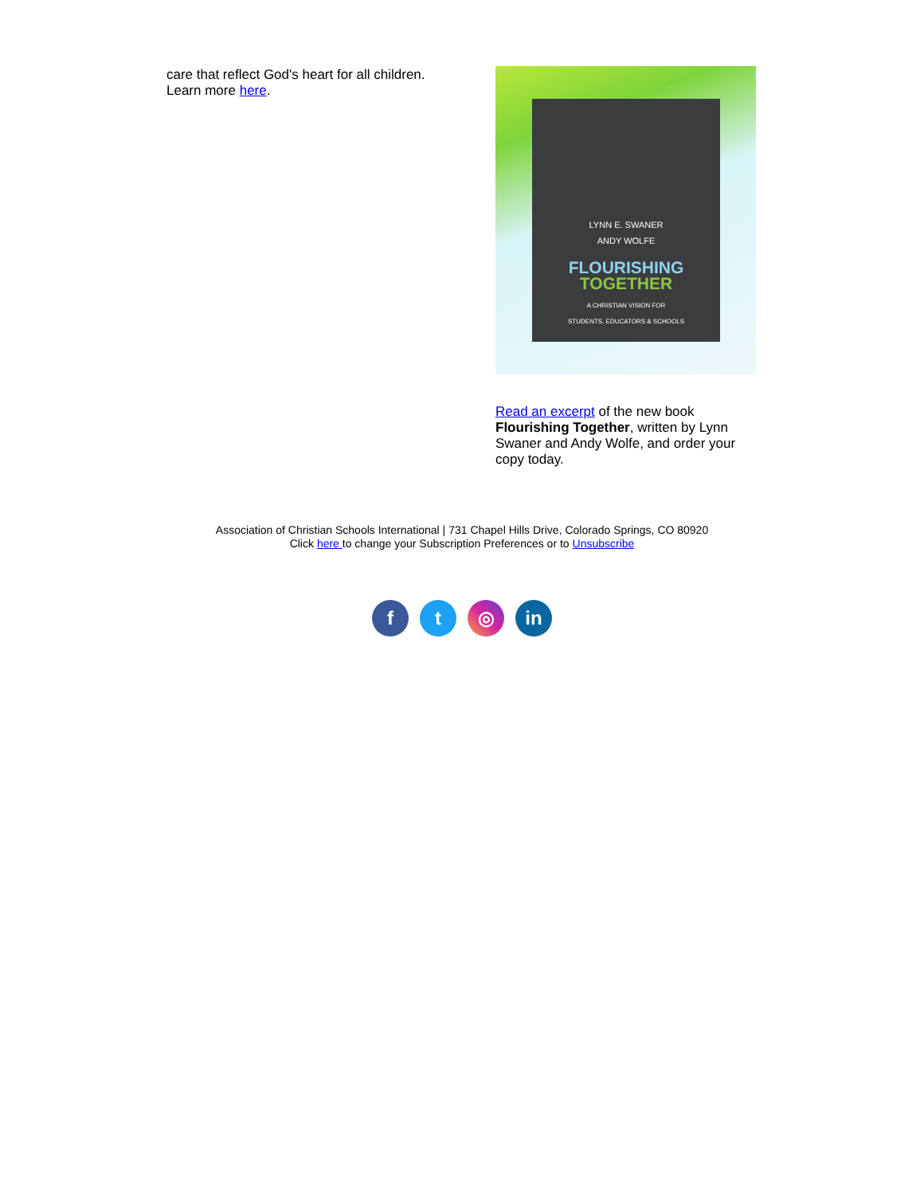care that reflect God's heart for all children.
Learn more here.
LYNN E. SWANER
ANDY WOLFE
FLOURISHING
TOGETHER
A CHRISTIAN VISION FOR
STUDENTS, EDUCATORS & SCHOOLS
Read an excerpt of the new book Flourishing Together, written by Lynn Swaner and Andy Wolfe, and order your copy today.
Association of Christian Schools International | 731 Chapel Hills Drive, Colorado Springs, CO 80920
Click here to change your Subscription Preferences or to Unsubscribe
ft ◎ in